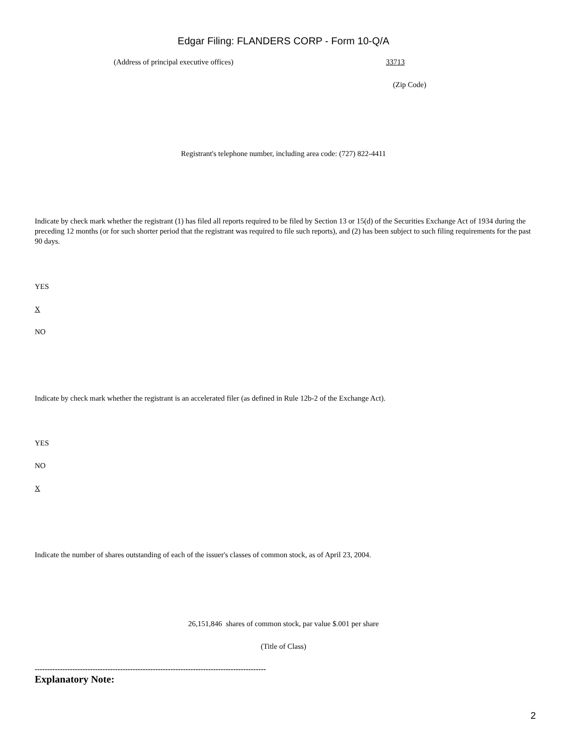Edgar Filing: FLANDERS CORP - Form 10-Q/A
(Address of principal executive offices) 33713
(Zip Code)
Registrant's telephone number, including area code: (727) 822-4411
Indicate by check mark whether the registrant (1) has filed all reports required to be filed by Section 13 or 15(d) of the Securities Exchange Act of 1934 during the preceding 12 months (or for such shorter period that the registrant was required to file such reports), and (2) has been subject to such filing requirements for the past 90 days.
YES
X
NO
Indicate by check mark whether the registrant is an accelerated filer (as defined in Rule 12b-2 of the Exchange Act).
YES
NO
X
Indicate the number of shares outstanding of each of the issuer's classes of common stock, as of April 23, 2004.
26,151,846 shares of common stock, par value $.001 per share
(Title of Class)
--------------------------------------------------------------------------------------------
Explanatory Note:
2